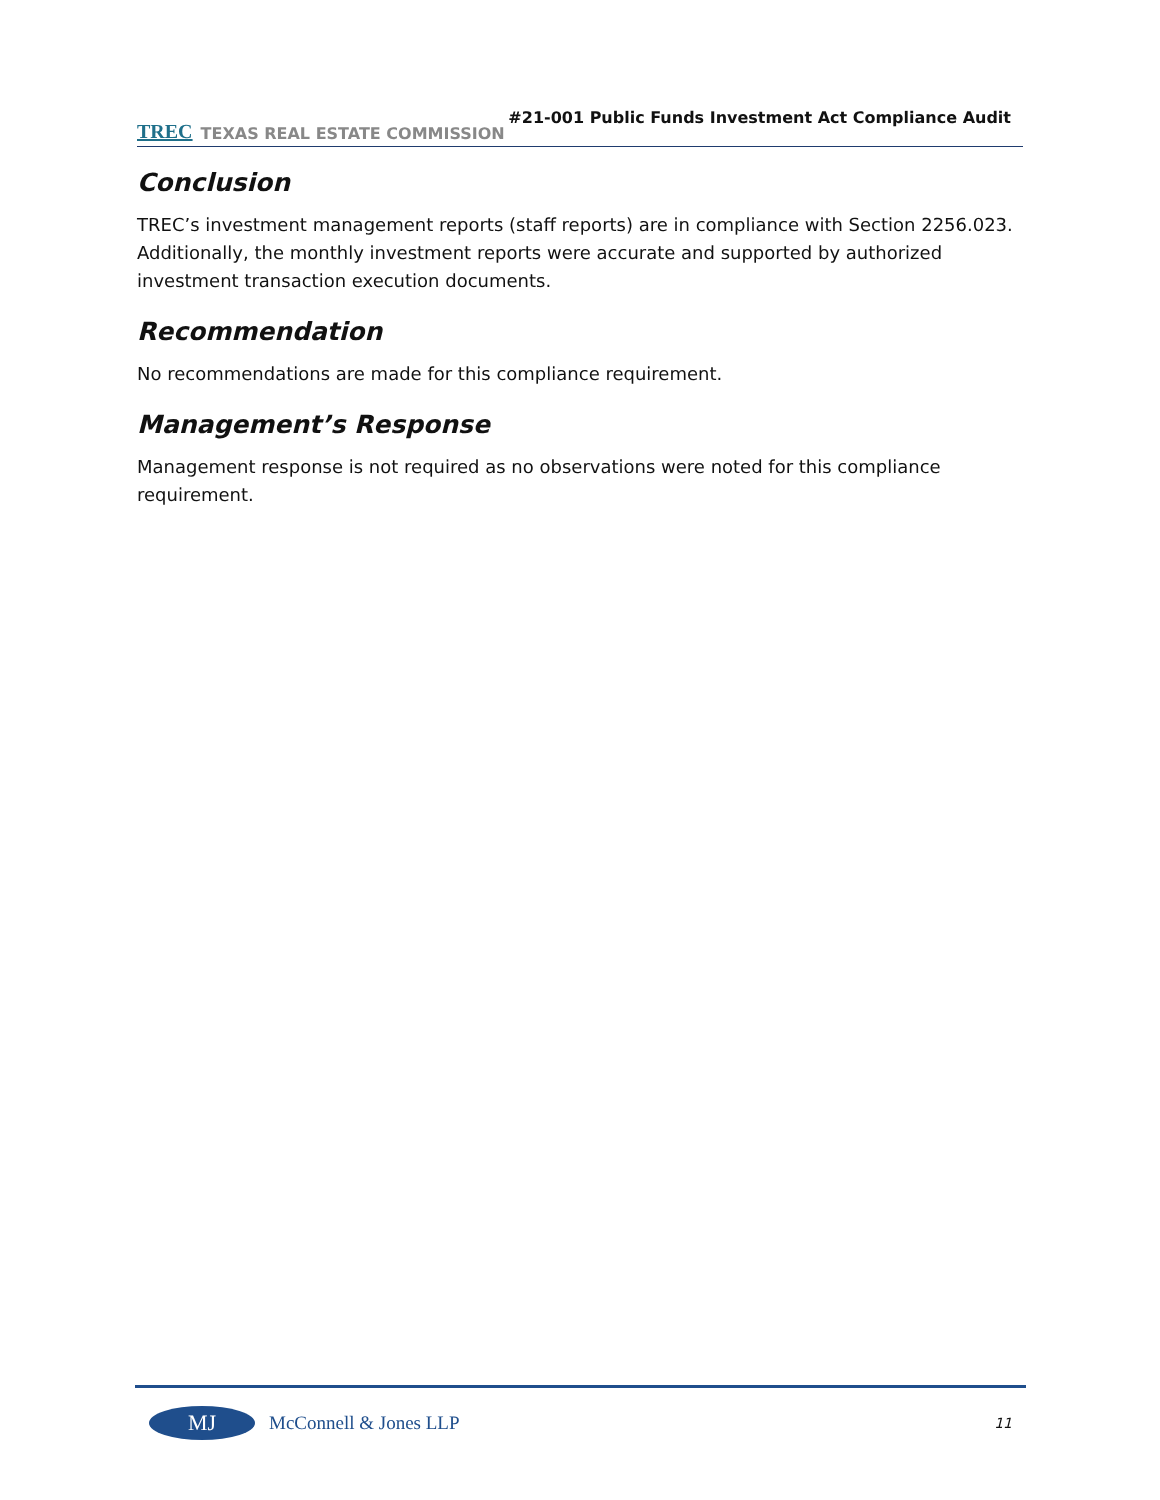TREC TEXAS REAL ESTATE COMMISSION
#21-001 Public Funds Investment Act Compliance Audit
Conclusion
TREC’s investment management reports (staff reports) are in compliance with Section 2256.023. Additionally, the monthly investment reports were accurate and supported by authorized investment transaction execution documents.
Recommendation
No recommendations are made for this compliance requirement.
Management’s Response
Management response is not required as no observations were noted for this compliance requirement.
MJ
McConnell & Jones LLP
11